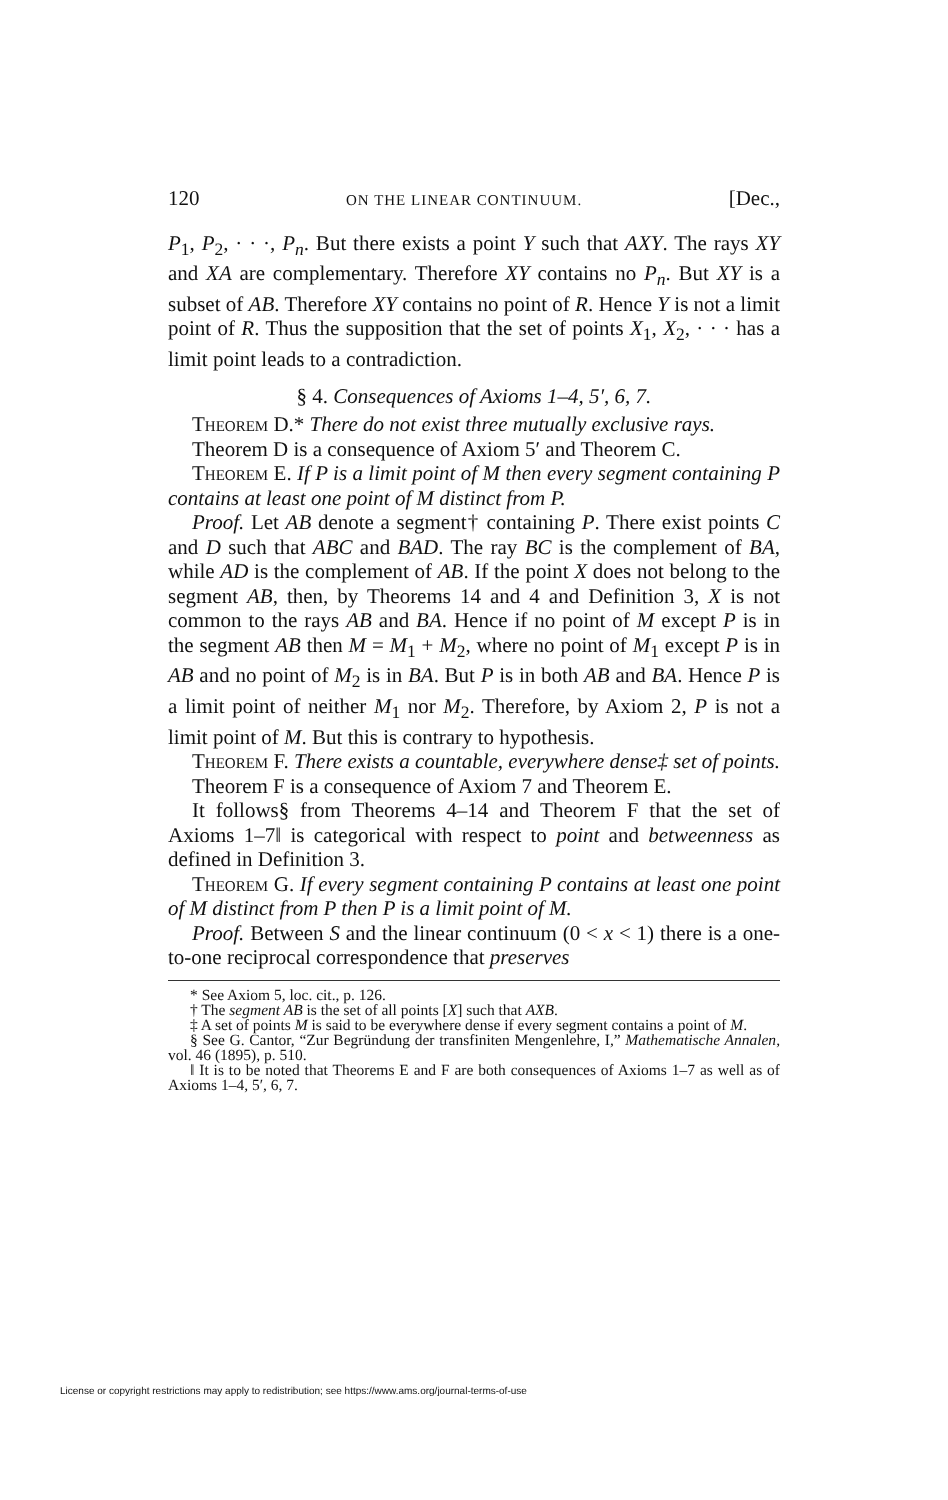120 ON THE LINEAR CONTINUUM. [Dec.,
P<sub>1</sub>, P<sub>2</sub>, · · ·, P<sub>n</sub>. But there exists a point Y such that AXY. The rays XY and XA are complementary. Therefore XY contains no P<sub>n</sub>. But XY is a subset of AB. Therefore XY contains no point of R. Hence Y is not a limit point of R. Thus the supposition that the set of points X<sub>1</sub>, X<sub>2</sub>, · · · has a limit point leads to a contradiction.
§ 4. Consequences of Axioms 1–4, 5′, 6, 7.
Theorem D.* There do not exist three mutually exclusive rays.
Theorem D is a consequence of Axiom 5′ and Theorem C.
Theorem E. If P is a limit point of M then every segment containing P contains at least one point of M distinct from P.
Proof. Let AB denote a segment† containing P. There exist points C and D such that ABC and BAD. The ray BC is the complement of BA, while AD is the complement of AB. If the point X does not belong to the segment AB, then, by Theorems 14 and 4 and Definition 3, X is not common to the rays AB and BA. Hence if no point of M except P is in the segment AB then M = M<sub>1</sub> + M<sub>2</sub>, where no point of M<sub>1</sub> except P is in AB and no point of M<sub>2</sub> is in BA. But P is in both AB and BA. Hence P is a limit point of neither M<sub>1</sub> nor M<sub>2</sub>. Therefore, by Axiom 2, P is not a limit point of M. But this is contrary to hypothesis.
Theorem F. There exists a countable, everywhere dense‡ set of points.
Theorem F is a consequence of Axiom 7 and Theorem E.
It follows§ from Theorems 4–14 and Theorem F that the set of Axioms 1–7‖ is categorical with respect to point and betweenness as defined in Definition 3.
Theorem G. If every segment containing P contains at least one point of M distinct from P then P is a limit point of M.
Proof. Between S and the linear continuum (0 < x < 1) there is a one-to-one reciprocal correspondence that preserves
* See Axiom 5, loc. cit., p. 126.
† The segment AB is the set of all points [X] such that AXB.
‡ A set of points M is said to be everywhere dense if every segment contains a point of M.
§ See G. Cantor, “Zur Begründung der transfiniten Mengenlehre, I,” Mathematische Annalen, vol. 46 (1895), p. 510.
‖ It is to be noted that Theorems E and F are both consequences of Axioms 1–7 as well as of Axioms 1–4, 5′, 6, 7.
License or copyright restrictions may apply to redistribution; see https://www.ams.org/journal-terms-of-use